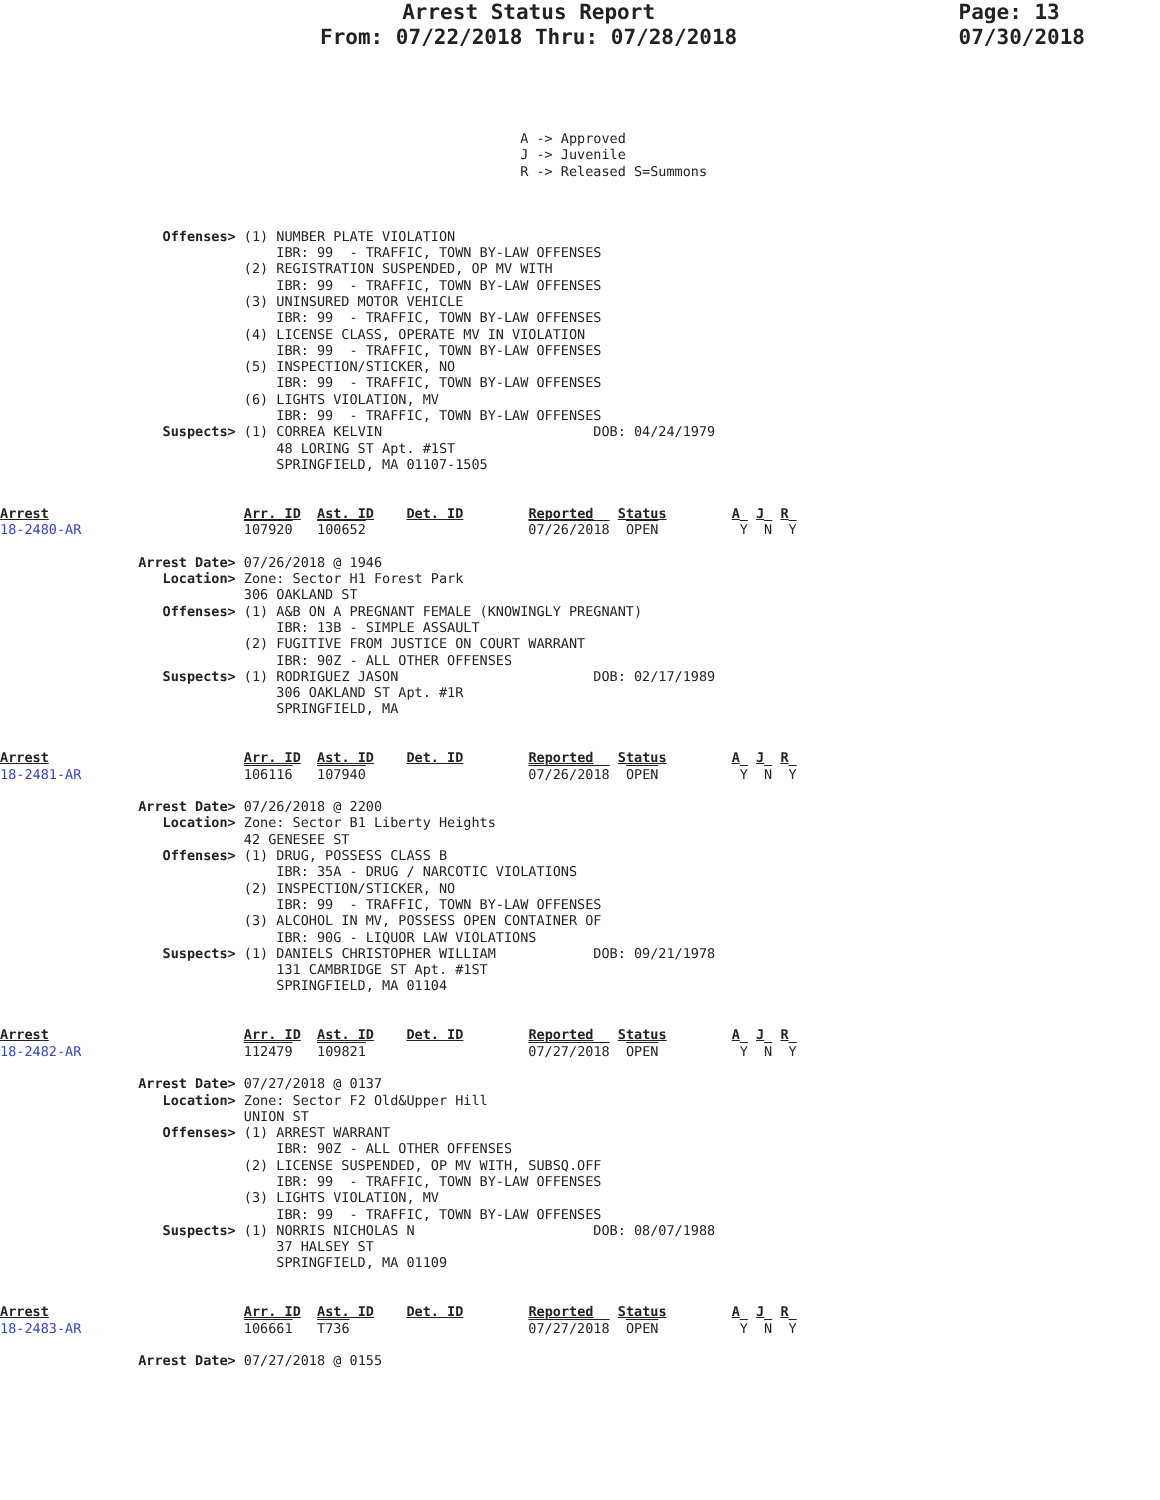Arrest Status Report
From: 07/22/2018 Thru: 07/28/2018
Page: 13
07/30/2018
                                                                A -> Approved
                                                                J -> Juvenile
                                                                R -> Released S=Summons



                    Offenses> (1) NUMBER PLATE VIOLATION
                                  IBR: 99  - TRAFFIC, TOWN BY-LAW OFFENSES
                              (2) REGISTRATION SUSPENDED, OP MV WITH
                                  IBR: 99  - TRAFFIC, TOWN BY-LAW OFFENSES
                              (3) UNINSURED MOTOR VEHICLE
                                  IBR: 99  - TRAFFIC, TOWN BY-LAW OFFENSES
                              (4) LICENSE CLASS, OPERATE MV IN VIOLATION
                                  IBR: 99  - TRAFFIC, TOWN BY-LAW OFFENSES
                              (5) INSPECTION/STICKER, NO
                                  IBR: 99  - TRAFFIC, TOWN BY-LAW OFFENSES
                              (6) LIGHTS VIOLATION, MV
                                  IBR: 99  - TRAFFIC, TOWN BY-LAW OFFENSES
                    Suspects> (1) CORREA KELVIN                          DOB: 04/24/1979
                                  48 LORING ST Apt. #1ST
                                  SPRINGFIELD, MA 01107-1505


Arrest                        Arr. ID  Ast. ID    Det. ID        Reported   Status        A  J  R
18-2480-AR                    107920   100652                    07/26/2018  OPEN          Y  N  Y

                 Arrest Date> 07/26/2018 @ 1946
                    Location> Zone: Sector H1 Forest Park
                              306 OAKLAND ST
                    Offenses> (1) A&B ON A PREGNANT FEMALE (KNOWINGLY PREGNANT)
                                  IBR: 13B - SIMPLE ASSAULT
                              (2) FUGITIVE FROM JUSTICE ON COURT WARRANT
                                  IBR: 90Z - ALL OTHER OFFENSES
                    Suspects> (1) RODRIGUEZ JASON                        DOB: 02/17/1989
                                  306 OAKLAND ST Apt. #1R
                                  SPRINGFIELD, MA


Arrest                        Arr. ID  Ast. ID    Det. ID        Reported   Status        A  J  R
18-2481-AR                    106116   107940                    07/26/2018  OPEN          Y  N  Y

                 Arrest Date> 07/26/2018 @ 2200
                    Location> Zone: Sector B1 Liberty Heights
                              42 GENESEE ST
                    Offenses> (1) DRUG, POSSESS CLASS B
                                  IBR: 35A - DRUG / NARCOTIC VIOLATIONS
                              (2) INSPECTION/STICKER, NO
                                  IBR: 99  - TRAFFIC, TOWN BY-LAW OFFENSES
                              (3) ALCOHOL IN MV, POSSESS OPEN CONTAINER OF
                                  IBR: 90G - LIQUOR LAW VIOLATIONS
                    Suspects> (1) DANIELS CHRISTOPHER WILLIAM            DOB: 09/21/1978
                                  131 CAMBRIDGE ST Apt. #1ST
                                  SPRINGFIELD, MA 01104


Arrest                        Arr. ID  Ast. ID    Det. ID        Reported   Status        A  J  R
18-2482-AR                    112479   109821                    07/27/2018  OPEN          Y  N  Y

                 Arrest Date> 07/27/2018 @ 0137
                    Location> Zone: Sector F2 Old&Upper Hill
                              UNION ST
                    Offenses> (1) ARREST WARRANT
                                  IBR: 90Z - ALL OTHER OFFENSES
                              (2) LICENSE SUSPENDED, OP MV WITH, SUBSQ.OFF
                                  IBR: 99  - TRAFFIC, TOWN BY-LAW OFFENSES
                              (3) LIGHTS VIOLATION, MV
                                  IBR: 99  - TRAFFIC, TOWN BY-LAW OFFENSES
                    Suspects> (1) NORRIS NICHOLAS N                      DOB: 08/07/1988
                                  37 HALSEY ST
                                  SPRINGFIELD, MA 01109


Arrest                        Arr. ID  Ast. ID    Det. ID        Reported   Status        A  J  R
18-2483-AR                    106661   T736                      07/27/2018  OPEN          Y  N  Y

                 Arrest Date> 07/27/2018 @ 0155